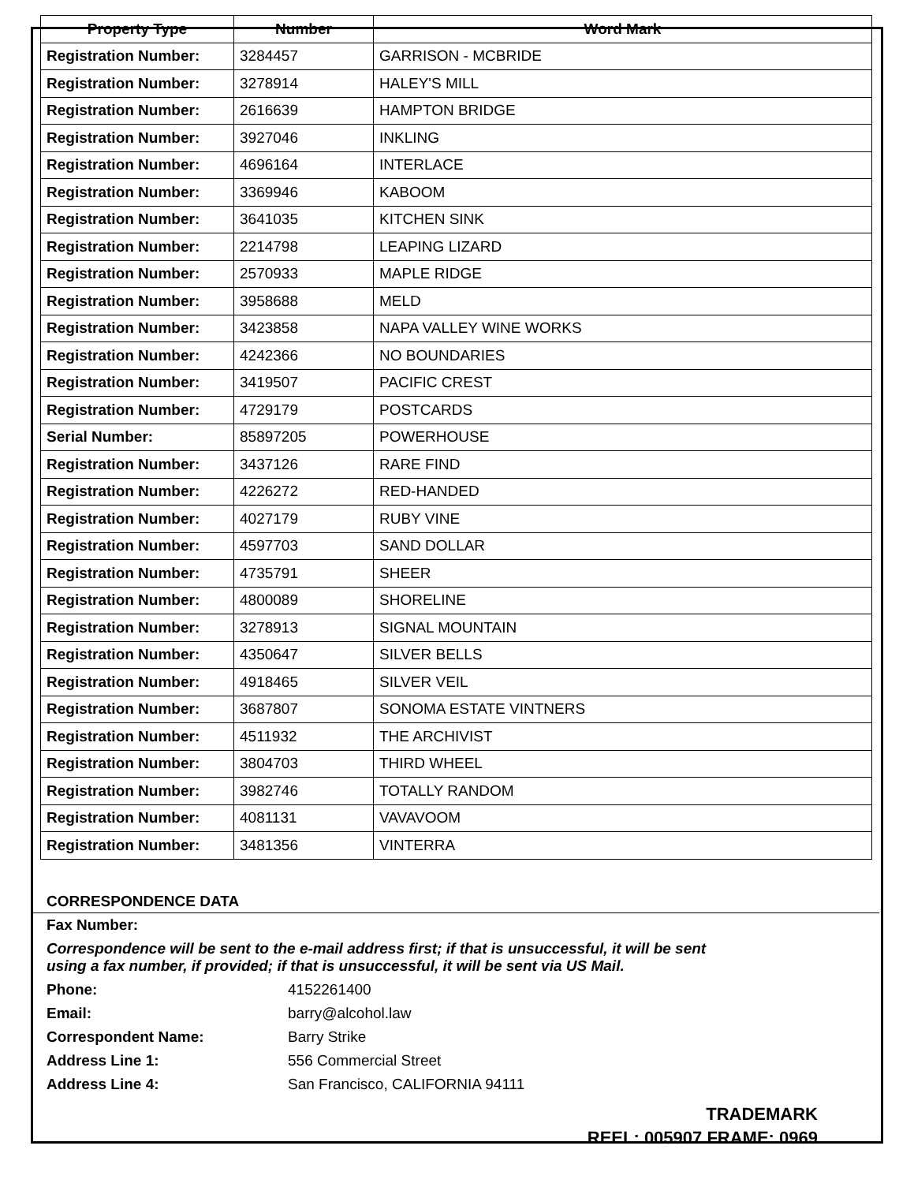| Property Type | Number | Word Mark |
| --- | --- | --- |
| Registration Number: | 3284457 | GARRISON - MCBRIDE |
| Registration Number: | 3278914 | HALEY'S MILL |
| Registration Number: | 2616639 | HAMPTON BRIDGE |
| Registration Number: | 3927046 | INKLING |
| Registration Number: | 4696164 | INTERLACE |
| Registration Number: | 3369946 | KABOOM |
| Registration Number: | 3641035 | KITCHEN SINK |
| Registration Number: | 2214798 | LEAPING LIZARD |
| Registration Number: | 2570933 | MAPLE RIDGE |
| Registration Number: | 3958688 | MELD |
| Registration Number: | 3423858 | NAPA VALLEY WINE WORKS |
| Registration Number: | 4242366 | NO BOUNDARIES |
| Registration Number: | 3419507 | PACIFIC CREST |
| Registration Number: | 4729179 | POSTCARDS |
| Serial Number: | 85897205 | POWERHOUSE |
| Registration Number: | 3437126 | RARE FIND |
| Registration Number: | 4226272 | RED-HANDED |
| Registration Number: | 4027179 | RUBY VINE |
| Registration Number: | 4597703 | SAND DOLLAR |
| Registration Number: | 4735791 | SHEER |
| Registration Number: | 4800089 | SHORELINE |
| Registration Number: | 3278913 | SIGNAL MOUNTAIN |
| Registration Number: | 4350647 | SILVER BELLS |
| Registration Number: | 4918465 | SILVER VEIL |
| Registration Number: | 3687807 | SONOMA ESTATE VINTNERS |
| Registration Number: | 4511932 | THE ARCHIVIST |
| Registration Number: | 3804703 | THIRD WHEEL |
| Registration Number: | 3982746 | TOTALLY RANDOM |
| Registration Number: | 4081131 | VAVAVOOM |
| Registration Number: | 3481356 | VINTERRA |
CORRESPONDENCE DATA
Fax Number:
Correspondence will be sent to the e-mail address first; if that is unsuccessful, it will be sent
using a fax number, if provided; if that is unsuccessful, it will be sent via US Mail.
Phone: 4152261400
Email: barry@alcohol.law
Correspondent Name: Barry Strike
Address Line 1: 556 Commercial Street
Address Line 4: San Francisco, CALIFORNIA 94111
TRADEMARK
REEL: 005907 FRAME: 0969